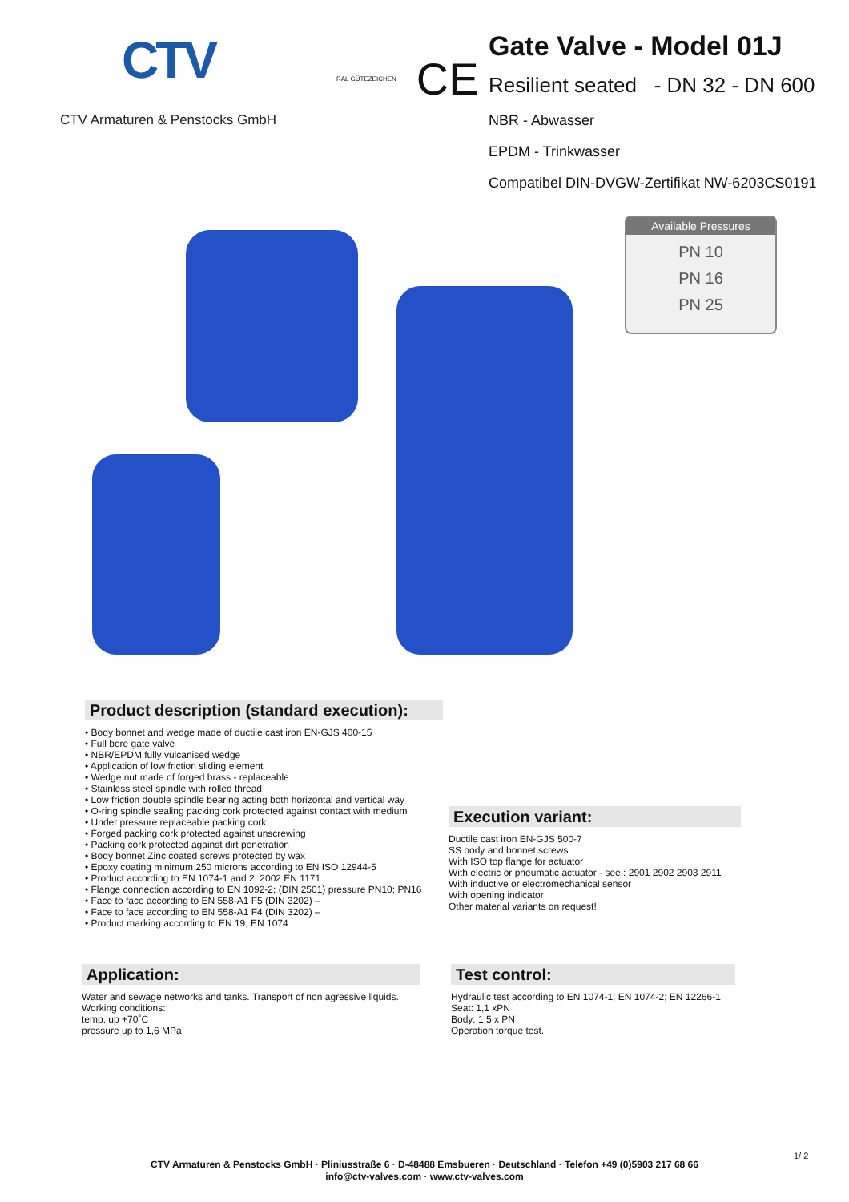CTV
CTV Armaturen & Penstocks GmbH
RAL GÜTEZEICHEN
CE
Gate Valve - Model 01J
Resilient seated - DN 32 - DN 600
NBR - Abwasser
EPDM - Trinkwasser
Compatibel DIN-DVGW-Zertifikat NW-6203CS0191
Available Pressures
PN 10
PN 16
PN 25
Product description (standard execution):
• Body bonnet and wedge made of ductile cast iron EN-GJS 400-15
• Full bore gate valve
• NBR/EPDM fully vulcanised wedge
• Application of low friction sliding element
• Wedge nut made of forged brass - replaceable
• Stainless steel spindle with rolled thread
• Low friction double spindle bearing acting both horizontal and vertical way
• O-ring spindle sealing packing cork protected against contact with medium
• Under pressure replaceable packing cork
• Forged packing cork protected against unscrewing
• Packing cork protected against dirt penetration
• Body bonnet Zinc coated screws protected by wax
• Epoxy coating minimum 250 microns according to EN ISO 12944-5
• Product according to EN 1074-1 and 2; 2002 EN 1171
• Flange connection according to EN 1092-2; (DIN 2501) pressure PN10; PN16
• Face to face according to EN 558-A1 F5 (DIN 3202) –
• Face to face according to EN 558-A1 F4 (DIN 3202) –
• Product marking according to EN 19; EN 1074
Execution variant:
Ductile cast iron EN-GJS 500-7
SS body and bonnet screws
With ISO top flange for actuator
With electric or pneumatic actuator - see.: 2901 2902 2903 2911
With inductive or electromechanical sensor
With opening indicator
Other material variants on request!
Application:
Water and sewage networks and tanks. Transport of non agressive liquids.
Working conditions:
temp. up +70˚C
pressure up to 1,6 MPa
Test control:
Hydraulic test according to EN 1074-1; EN 1074-2; EN 12266-1
Seat: 1,1 xPN
Body: 1,5 x PN
Operation torque test.
1/ 2
CTV Armaturen & Penstocks GmbH · Pliniusstraße 6 · D-48488 Emsbueren · Deutschland · Telefon +49 (0)5903 217 68 66
info@ctv-valves.com · www.ctv-valves.com